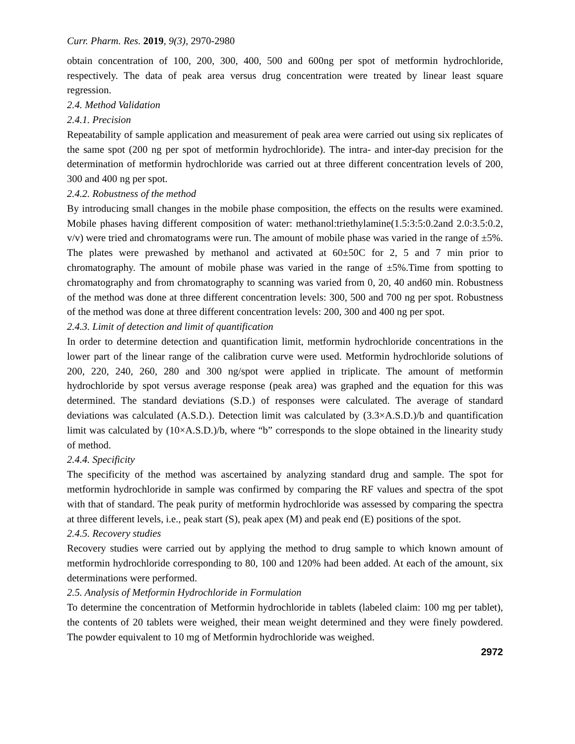Curr. Pharm. Res. 2019, 9(3), 2970-2980
obtain concentration of 100, 200, 300, 400, 500 and 600ng per spot of metformin hydrochloride, respectively. The data of peak area versus drug concentration were treated by linear least square regression.
2.4. Method Validation
2.4.1. Precision
Repeatability of sample application and measurement of peak area were carried out using six replicates of the same spot (200 ng per spot of metformin hydrochloride). The intra- and inter-day precision for the determination of metformin hydrochloride was carried out at three different concentration levels of 200, 300 and 400 ng per spot.
2.4.2. Robustness of the method
By introducing small changes in the mobile phase composition, the effects on the results were examined. Mobile phases having different composition of water: methanol:triethylamine(1.5:3:5:0.2and 2.0:3.5:0.2, v/v) were tried and chromatograms were run. The amount of mobile phase was varied in the range of ±5%. The plates were prewashed by methanol and activated at 60±50C for 2, 5 and 7 min prior to chromatography. The amount of mobile phase was varied in the range of ±5%.Time from spotting to chromatography and from chromatography to scanning was varied from 0, 20, 40 and60 min. Robustness of the method was done at three different concentration levels: 300, 500 and 700 ng per spot. Robustness of the method was done at three different concentration levels: 200, 300 and 400 ng per spot.
2.4.3. Limit of detection and limit of quantification
In order to determine detection and quantification limit, metformin hydrochloride concentrations in the lower part of the linear range of the calibration curve were used. Metformin hydrochloride solutions of 200, 220, 240, 260, 280 and 300 ng/spot were applied in triplicate. The amount of metformin hydrochloride by spot versus average response (peak area) was graphed and the equation for this was determined. The standard deviations (S.D.) of responses were calculated. The average of standard deviations was calculated (A.S.D.). Detection limit was calculated by (3.3×A.S.D.)/b and quantification limit was calculated by (10×A.S.D.)/b, where “b” corresponds to the slope obtained in the linearity study of method.
2.4.4. Specificity
The specificity of the method was ascertained by analyzing standard drug and sample. The spot for metformin hydrochloride in sample was confirmed by comparing the RF values and spectra of the spot with that of standard. The peak purity of metformin hydrochloride was assessed by comparing the spectra at three different levels, i.e., peak start (S), peak apex (M) and peak end (E) positions of the spot.
2.4.5. Recovery studies
Recovery studies were carried out by applying the method to drug sample to which known amount of metformin hydrochloride corresponding to 80, 100 and 120% had been added. At each of the amount, six determinations were performed.
2.5. Analysis of Metformin Hydrochloride in Formulation
To determine the concentration of Metformin hydrochloride in tablets (labeled claim: 100 mg per tablet), the contents of 20 tablets were weighed, their mean weight determined and they were finely powdered. The powder equivalent to 10 mg of Metformin hydrochloride was weighed.
2972